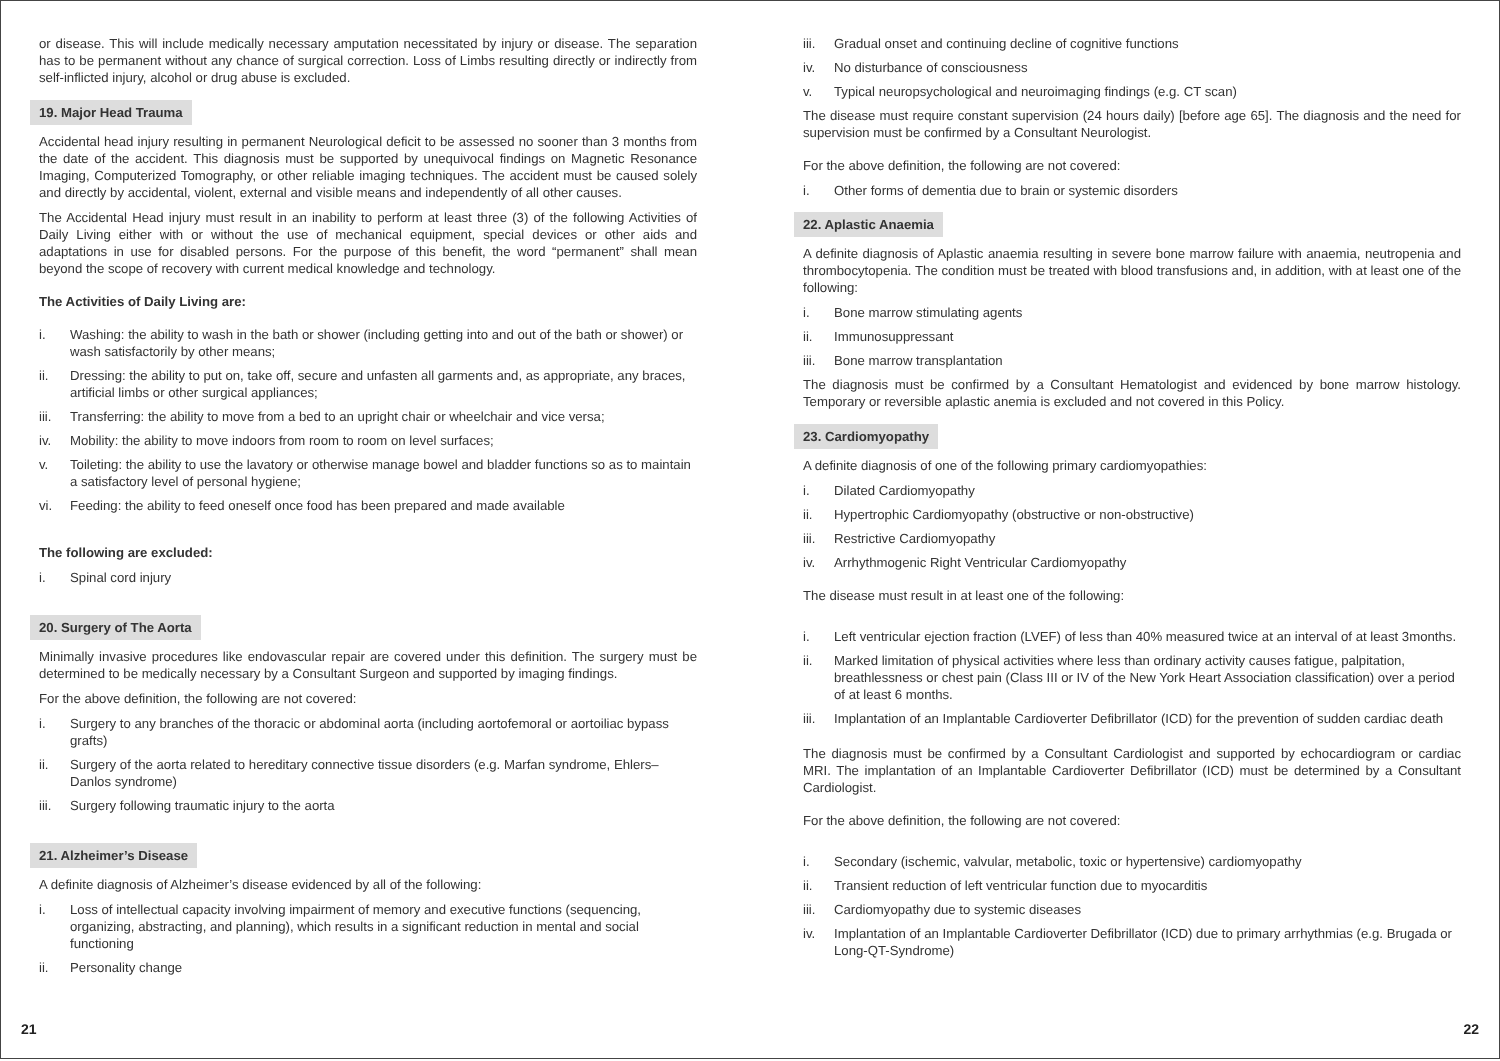or disease. This will include medically necessary amputation necessitated by injury or disease. The separation has to be permanent without any chance of surgical correction. Loss of Limbs resulting directly or indirectly from self-inflicted injury, alcohol or drug abuse is excluded.
19. Major Head Trauma
Accidental head injury resulting in permanent Neurological deficit to be assessed no sooner than 3 months from the date of the accident. This diagnosis must be supported by unequivocal findings on Magnetic Resonance Imaging, Computerized Tomography, or other reliable imaging techniques. The accident must be caused solely and directly by accidental, violent, external and visible means and independently of all other causes.
The Accidental Head injury must result in an inability to perform at least three (3) of the following Activities of Daily Living either with or without the use of mechanical equipment, special devices or other aids and adaptations in use for disabled persons. For the purpose of this benefit, the word “permanent” shall mean beyond the scope of recovery with current medical knowledge and technology.
The Activities of Daily Living are:
i. Washing: the ability to wash in the bath or shower (including getting into and out of the bath or shower) or wash satisfactorily by other means;
ii. Dressing: the ability to put on, take off, secure and unfasten all garments and, as appropriate, any braces, artificial limbs or other surgical appliances;
iii. Transferring: the ability to move from a bed to an upright chair or wheelchair and vice versa;
iv. Mobility: the ability to move indoors from room to room on level surfaces;
v. Toileting: the ability to use the lavatory or otherwise manage bowel and bladder functions so as to maintain a satisfactory level of personal hygiene;
vi. Feeding: the ability to feed oneself once food has been prepared and made available
The following are excluded:
i. Spinal cord injury
20. Surgery of The Aorta
Minimally invasive procedures like endovascular repair are covered under this definition. The surgery must be determined to be medically necessary by a Consultant Surgeon and supported by imaging findings.
For the above definition, the following are not covered:
i. Surgery to any branches of the thoracic or abdominal aorta (including aortofemoral or aortoiliac bypass grafts)
ii. Surgery of the aorta related to hereditary connective tissue disorders (e.g. Marfan syndrome, Ehlers–Danlos syndrome)
iii. Surgery following traumatic injury to the aorta
21. Alzheimer’s Disease
A definite diagnosis of Alzheimer’s disease evidenced by all of the following:
i. Loss of intellectual capacity involving impairment of memory and executive functions (sequencing, organizing, abstracting, and planning), which results in a significant reduction in mental and social functioning
ii. Personality change
iii. Gradual onset and continuing decline of cognitive functions
iv. No disturbance of consciousness
v. Typical neuropsychological and neuroimaging findings (e.g. CT scan)
The disease must require constant supervision (24 hours daily) [before age 65]. The diagnosis and the need for supervision must be confirmed by a Consultant Neurologist.
For the above definition, the following are not covered:
i. Other forms of dementia due to brain or systemic disorders
22. Aplastic Anaemia
A definite diagnosis of Aplastic anaemia resulting in severe bone marrow failure with anaemia, neutropenia and thrombocytopenia. The condition must be treated with blood transfusions and, in addition, with at least one of the following:
i. Bone marrow stimulating agents
ii. Immunosuppressant
iii. Bone marrow transplantation
The diagnosis must be confirmed by a Consultant Hematologist and evidenced by bone marrow histology. Temporary or reversible aplastic anemia is excluded and not covered in this Policy.
23. Cardiomyopathy
A definite diagnosis of one of the following primary cardiomyopathies:
i. Dilated Cardiomyopathy
ii. Hypertrophic Cardiomyopathy (obstructive or non-obstructive)
iii. Restrictive Cardiomyopathy
iv. Arrhythmogenic Right Ventricular Cardiomyopathy
The disease must result in at least one of the following:
i. Left ventricular ejection fraction (LVEF) of less than 40% measured twice at an interval of at least 3months.
ii. Marked limitation of physical activities where less than ordinary activity causes fatigue, palpitation, breathlessness or chest pain (Class III or IV of the New York Heart Association classification) over a period of at least 6 months.
iii. Implantation of an Implantable Cardioverter Defibrillator (ICD) for the prevention of sudden cardiac death
The diagnosis must be confirmed by a Consultant Cardiologist and supported by echocardiogram or cardiac MRI. The implantation of an Implantable Cardioverter Defibrillator (ICD) must be determined by a Consultant Cardiologist.
For the above definition, the following are not covered:
i. Secondary (ischemic, valvular, metabolic, toxic or hypertensive) cardiomyopathy
ii. Transient reduction of left ventricular function due to myocarditis
iii. Cardiomyopathy due to systemic diseases
iv. Implantation of an Implantable Cardioverter Defibrillator (ICD) due to primary arrhythmias (e.g. Brugada or Long-QT-Syndrome)
21 22